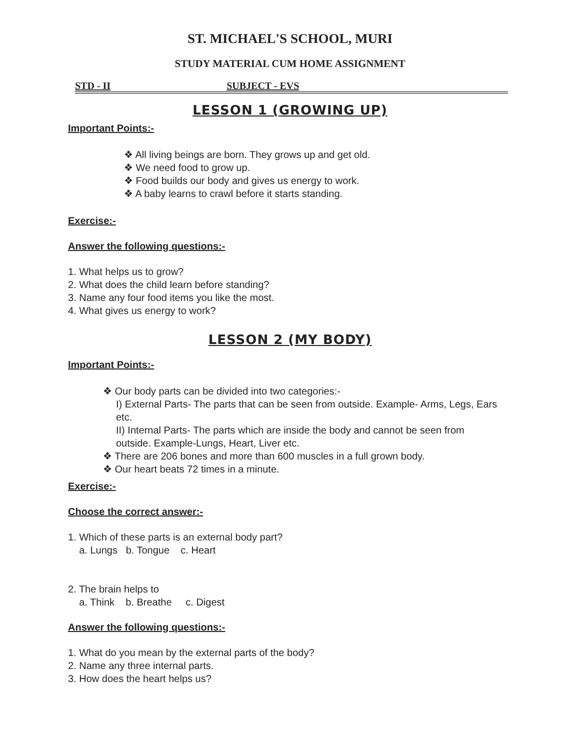ST. MICHAEL'S SCHOOL, MURI
STUDY MATERIAL CUM HOME ASSIGNMENT
STD - II SUBJECT - EVS
LESSON 1 (GROWING UP)
Important Points:-
❖ All living beings are born. They grows up and get old.
❖ We need food to grow up.
❖ Food builds our body and gives us energy to work.
❖ A baby learns to crawl before it starts standing.
Exercise:-
Answer the following questions:-
1. What helps us to grow?
2. What does the child learn before standing?
3. Name any four food items you like the most.
4. What gives us energy to work?
LESSON 2 (MY BODY)
Important Points:-
❖ Our body parts can be divided into two categories:-
I) External Parts- The parts that can be seen from outside. Example- Arms, Legs, Ears etc.
II) Internal Parts- The parts which are inside the body and cannot be seen from outside. Example-Lungs, Heart, Liver etc.
❖ There are 206 bones and more than 600 muscles in a full grown body.
❖ Our heart beats 72 times in a minute.
Exercise:-
Choose the correct answer:-
1. Which of these parts is an external body part?
a. Lungs b. Tongue c. Heart
2. The brain helps to
a. Think b. Breathe c. Digest
Answer the following questions:-
1. What do you mean by the external parts of the body?
2. Name any three internal parts.
3. How does the heart helps us?